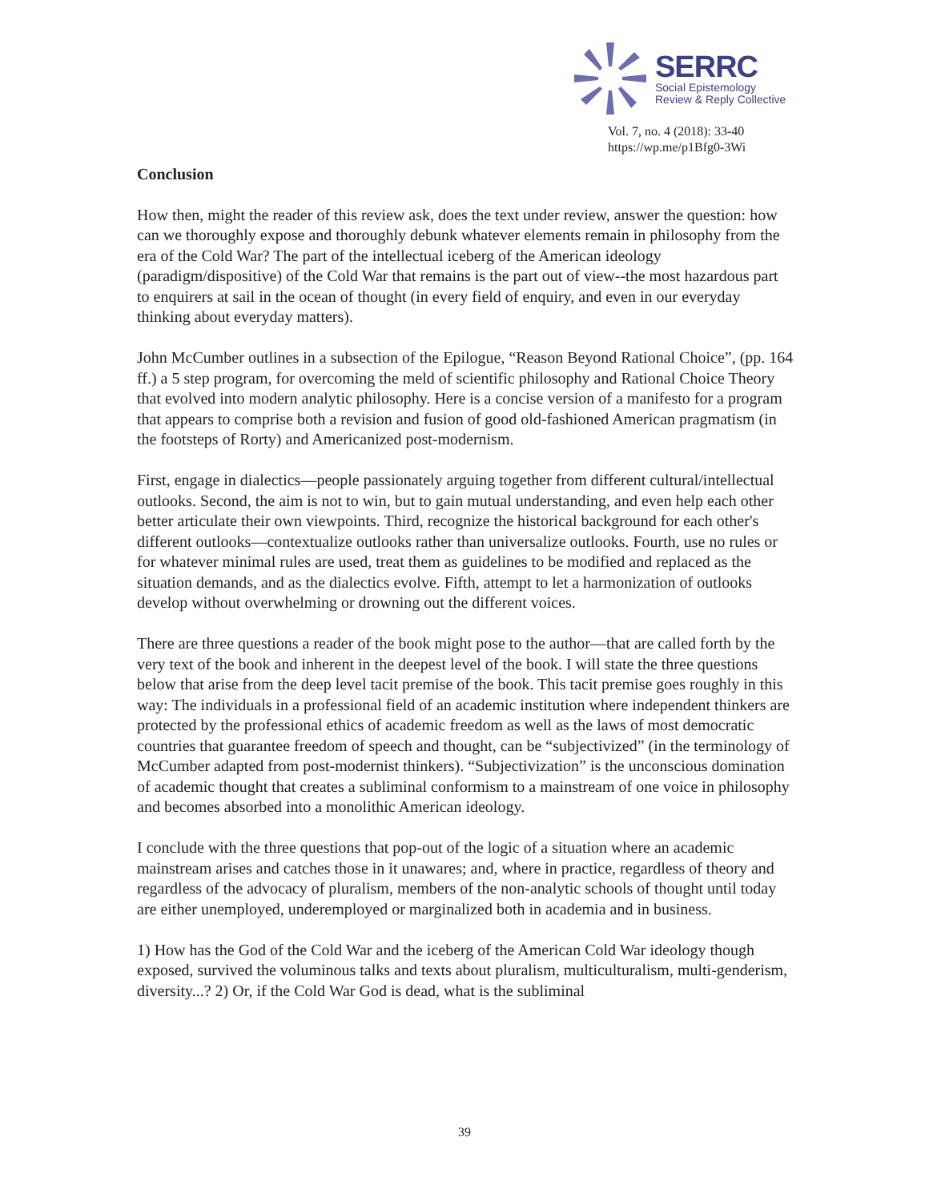SERRC
Social Epistemology
Review & Reply Collective
Vol. 7, no. 4 (2018): 33-40
https://wp.me/p1Bfg0-3Wi
Conclusion
How then, might the reader of this review ask, does the text under review, answer the question: how can we thoroughly expose and thoroughly debunk whatever elements remain in philosophy from the era of the Cold War? The part of the intellectual iceberg of the American ideology (paradigm/dispositive) of the Cold War that remains is the part out of view--the most hazardous part to enquirers at sail in the ocean of thought (in every field of enquiry, and even in our everyday thinking about everyday matters).
John McCumber outlines in a subsection of the Epilogue, “Reason Beyond Rational Choice”, (pp. 164 ff.) a 5 step program, for overcoming the meld of scientific philosophy and Rational Choice Theory that evolved into modern analytic philosophy. Here is a concise version of a manifesto for a program that appears to comprise both a revision and fusion of good old-fashioned American pragmatism (in the footsteps of Rorty) and Americanized post-modernism.
First, engage in dialectics—people passionately arguing together from different cultural/intellectual outlooks. Second, the aim is not to win, but to gain mutual understanding, and even help each other better articulate their own viewpoints. Third, recognize the historical background for each other's different outlooks—contextualize outlooks rather than universalize outlooks. Fourth, use no rules or for whatever minimal rules are used, treat them as guidelines to be modified and replaced as the situation demands, and as the dialectics evolve. Fifth, attempt to let a harmonization of outlooks develop without overwhelming or drowning out the different voices.
There are three questions a reader of the book might pose to the author—that are called forth by the very text of the book and inherent in the deepest level of the book. I will state the three questions below that arise from the deep level tacit premise of the book. This tacit premise goes roughly in this way: The individuals in a professional field of an academic institution where independent thinkers are protected by the professional ethics of academic freedom as well as the laws of most democratic countries that guarantee freedom of speech and thought, can be “subjectivized” (in the terminology of McCumber adapted from post-modernist thinkers). “Subjectivization” is the unconscious domination of academic thought that creates a subliminal conformism to a mainstream of one voice in philosophy and becomes absorbed into a monolithic American ideology.
I conclude with the three questions that pop-out of the logic of a situation where an academic mainstream arises and catches those in it unawares; and, where in practice, regardless of theory and regardless of the advocacy of pluralism, members of the non-analytic schools of thought until today are either unemployed, underemployed or marginalized both in academia and in business.
1) How has the God of the Cold War and the iceberg of the American Cold War ideology though exposed, survived the voluminous talks and texts about pluralism, multiculturalism, multi-genderism, diversity...? 2) Or, if the Cold War God is dead, what is the subliminal
39